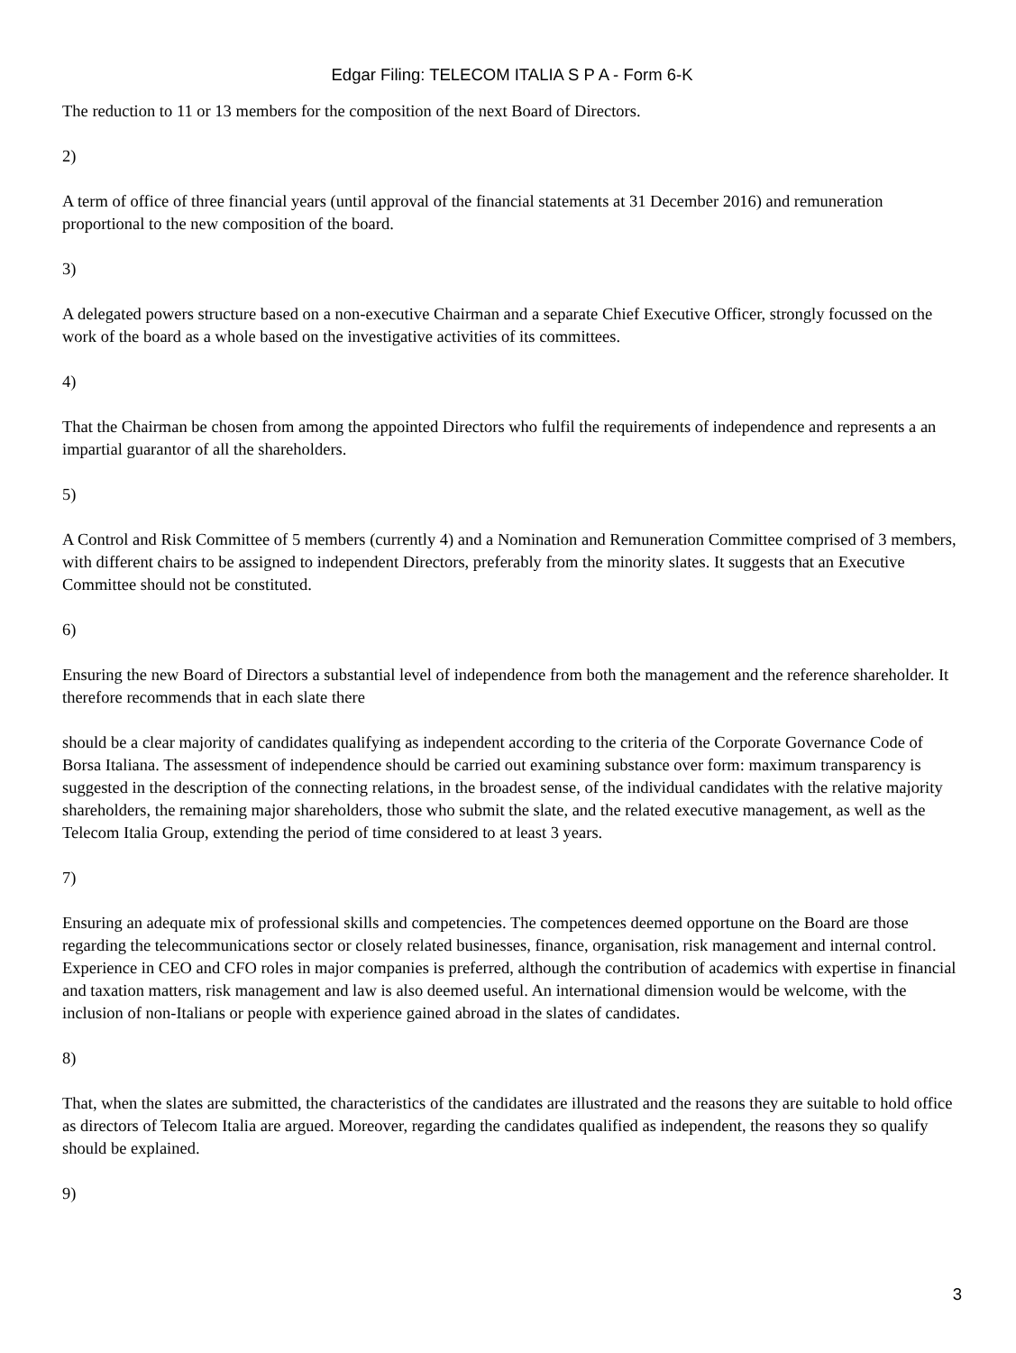Edgar Filing: TELECOM ITALIA S P A - Form 6-K
The reduction to 11 or 13 members for the composition of the next Board of Directors.
2)
A term of office of three financial years (until approval of the financial statements at 31 December 2016) and remuneration proportional to the new composition of the board.
3)
A delegated powers structure based on a non-executive Chairman and a separate Chief Executive Officer, strongly focussed on the work of the board as a whole based on the investigative activities of its committees.
4)
That the Chairman be chosen from among the appointed Directors who fulfil the requirements of independence and represents a an impartial guarantor of all the shareholders.
5)
A Control and Risk Committee of 5 members (currently 4) and a Nomination and Remuneration Committee comprised of 3 members, with different chairs to be assigned to independent Directors, preferably from the minority slates. It suggests that an Executive Committee should not be constituted.
6)
Ensuring the new Board of Directors a substantial level of independence from both the management and the reference shareholder. It therefore recommends that in each slate there
should be a clear majority of candidates qualifying as independent according to the criteria of the Corporate Governance Code of Borsa Italiana. The assessment of independence should be carried out examining substance over form: maximum transparency is suggested in the description of the connecting relations, in the broadest sense, of the individual candidates with the relative majority shareholders, the remaining major shareholders, those who submit the slate, and the related executive management, as well as the Telecom Italia Group, extending the period of time considered to at least 3 years.
7)
Ensuring an adequate mix of professional skills and competencies. The competences deemed opportune on the Board are those regarding the telecommunications sector or closely related businesses, finance, organisation, risk management and internal control. Experience in CEO and CFO roles in major companies is preferred, although the contribution of academics with expertise in financial and taxation matters, risk management and law is also deemed useful. An international dimension would be welcome, with the inclusion of non-Italians or people with experience gained abroad in the slates of candidates.
8)
That, when the slates are submitted, the characteristics of the candidates are illustrated and the reasons they are suitable to hold office as directors of Telecom Italia are argued. Moreover, regarding the candidates qualified as independent, the reasons they so qualify should be explained.
9)
3